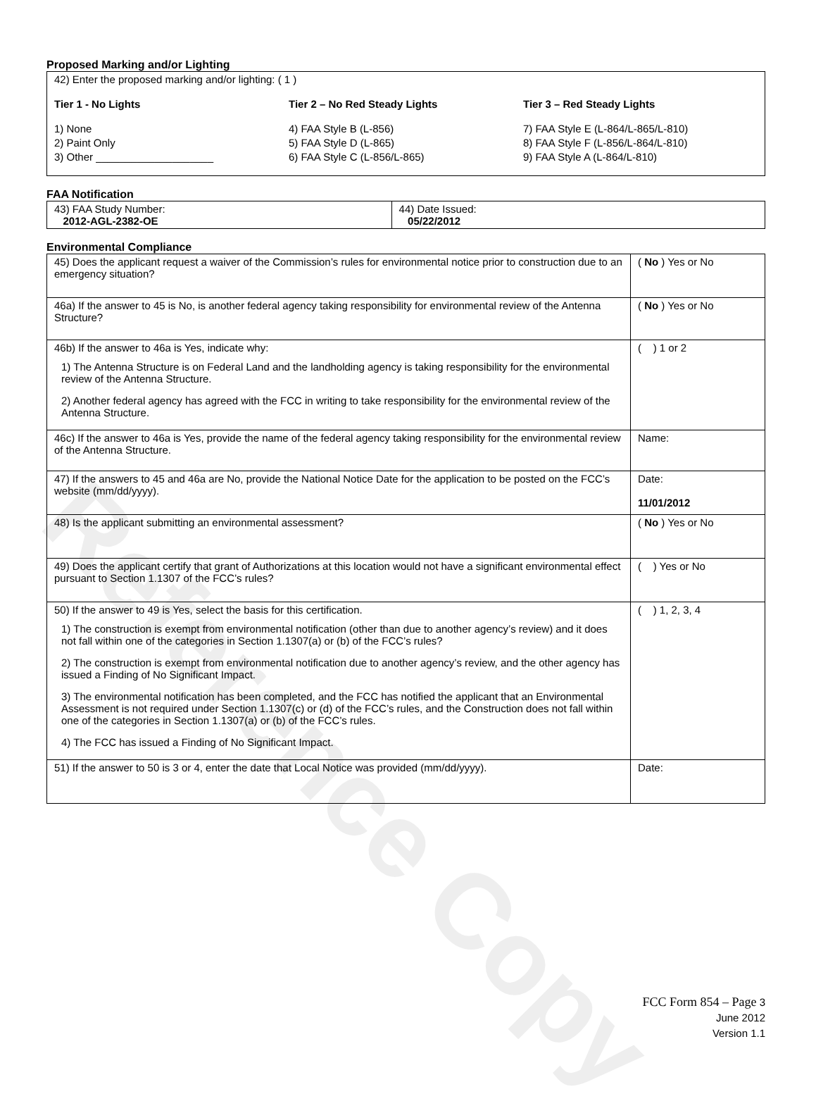Reference Copy
Proposed Marking and/or Lighting
42) Enter the proposed marking and/or lighting: ( 1 )
Tier 1 - No Lights
1) None
2) Paint Only
3) Other ____________________
Tier 2 – No Red Steady Lights
4) FAA Style B (L-856)
5) FAA Style D (L-865)
6) FAA Style C (L-856/L-865)
Tier 3 – Red Steady Lights
7) FAA Style E (L-864/L-865/L-810)
8) FAA Style F (L-856/L-864/L-810)
9) FAA Style A (L-864/L-810)
FAA Notification
| 43) FAA Study Number: 2012-AGL-2382-OE | 44) Date Issued: 05/22/2012 |
Environmental Compliance
| 45) Does the applicant request a waiver of the Commission’s rules for environmental notice prior to construction due to an emergency situation? | ( No ) Yes or No |
| 46a) If the answer to 45 is No, is another federal agency taking responsibility for environmental review of the Antenna Structure? | ( No ) Yes or No |
| 46b) If the answer to 46a is Yes, indicate why: 1) The Antenna Structure is on Federal Land and the landholding agency is taking responsibility for the environmental review of the Antenna Structure. 2) Another federal agency has agreed with the FCC in writing to take responsibility for the environmental review of the Antenna Structure. | ( ) 1 or 2 |
| 46c) If the answer to 46a is Yes, provide the name of the federal agency taking responsibility for the environmental review of the Antenna Structure. | Name: |
| 47) If the answers to 45 and 46a are No, provide the National Notice Date for the application to be posted on the FCC’s website (mm/dd/yyyy). | Date: 11/01/2012 |
| 48) Is the applicant submitting an environmental assessment? | ( No ) Yes or No |
| 49) Does the applicant certify that grant of Authorizations at this location would not have a significant environmental effect pursuant to Section 1.1307 of the FCC’s rules? | ( ) Yes or No |
| 50) If the answer to 49 is Yes, select the basis for this certification. 1) The construction is exempt from environmental notification (other than due to another agency’s review) and it does not fall within one of the categories in Section 1.1307(a) or (b) of the FCC’s rules? 2) The construction is exempt from environmental notification due to another agency’s review, and the other agency has issued a Finding of No Significant Impact. 3) The environmental notification has been completed, and the FCC has notified the applicant that an Environmental Assessment is not required under Section 1.1307(c) or (d) of the FCC’s rules, and the Construction does not fall within one of the categories in Section 1.1307(a) or (b) of the FCC’s rules. 4) The FCC has issued a Finding of No Significant Impact. | ( ) 1, 2, 3, 4 |
| 51) If the answer to 50 is 3 or 4, enter the date that Local Notice was provided (mm/dd/yyyy). | Date: |
FCC Form 854 – Page 3
June 2012
Version 1.1